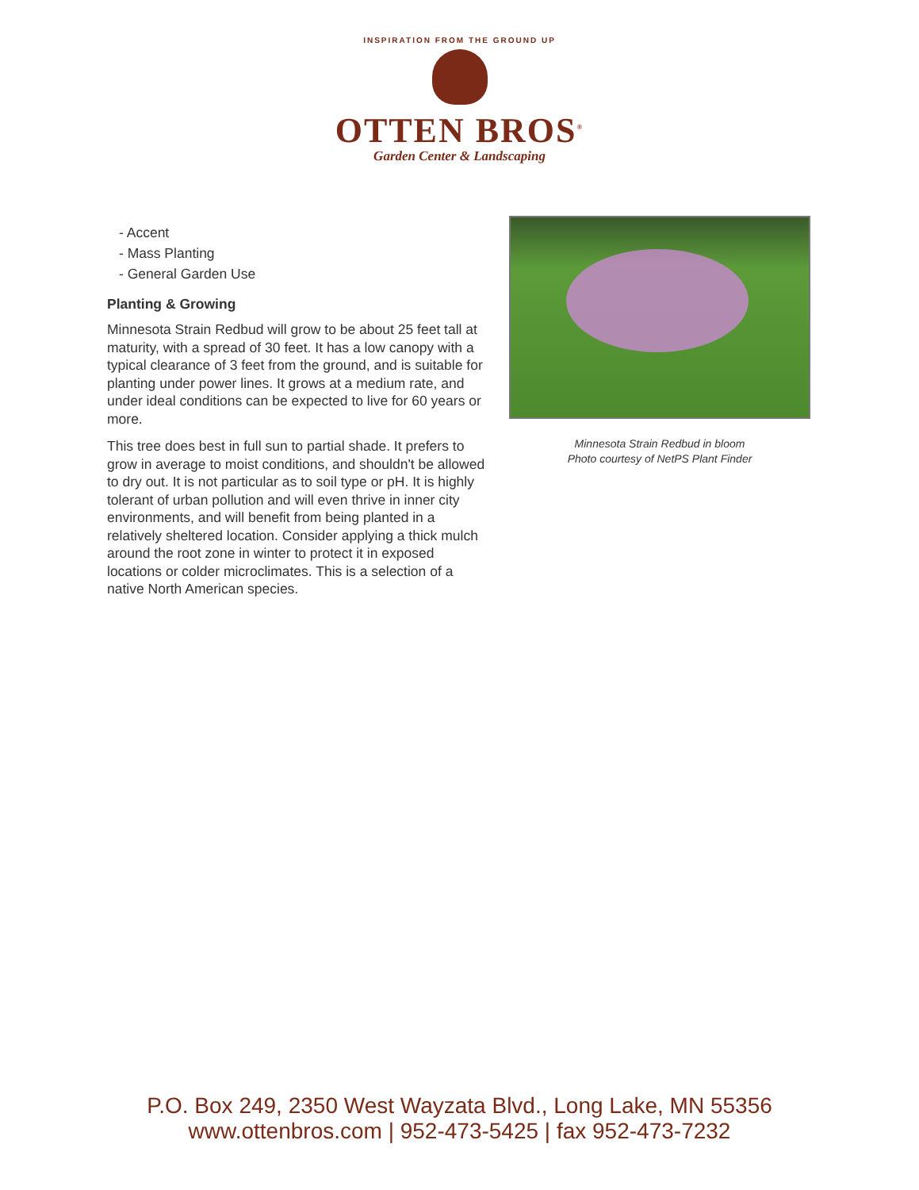INSPIRATION FROM THE GROUND UP
OTTEN BROS<sup>®</sup>
Garden Center & Landscaping
- Accent
- Mass Planting
- General Garden Use
Planting & Growing
Minnesota Strain Redbud will grow to be about 25 feet tall at maturity, with a spread of 30 feet. It has a low canopy with a typical clearance of 3 feet from the ground, and is suitable for planting under power lines. It grows at a medium rate, and under ideal conditions can be expected to live for 60 years or more.
This tree does best in full sun to partial shade. It prefers to grow in average to moist conditions, and shouldn't be allowed to dry out. It is not particular as to soil type or pH. It is highly tolerant of urban pollution and will even thrive in inner city environments, and will benefit from being planted in a relatively sheltered location. Consider applying a thick mulch around the root zone in winter to protect it in exposed locations or colder microclimates. This is a selection of a native North American species.
Minnesota Strain Redbud in bloom
Photo courtesy of NetPS Plant Finder
P.O. Box 249, 2350 West Wayzata Blvd., Long Lake, MN 55356
www.ottenbros.com | 952-473-5425 | fax 952-473-7232